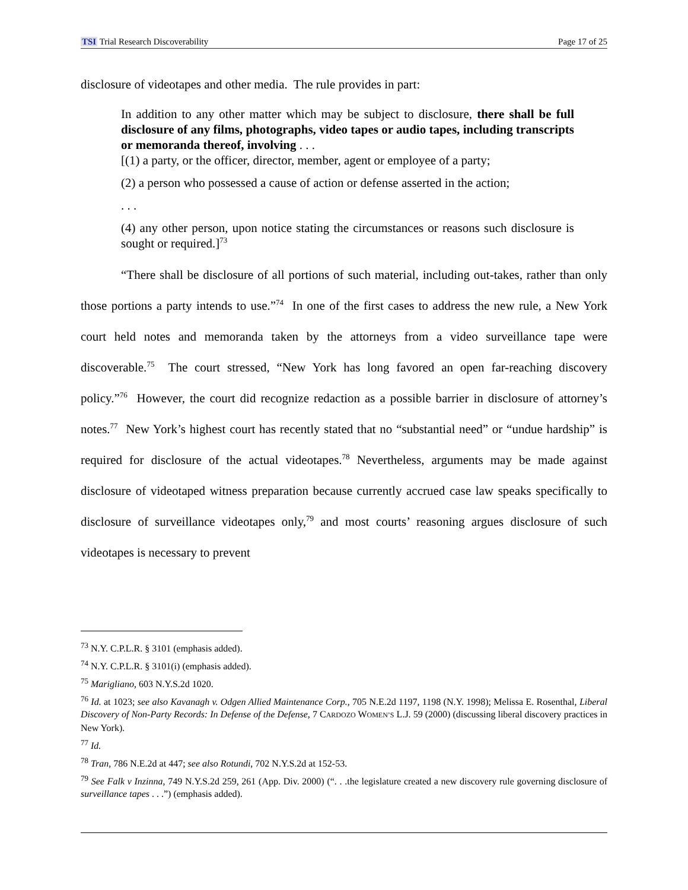TSI Trial Research Discoverability Page 17 of 25
disclosure of videotapes and other media. The rule provides in part:
In addition to any other matter which may be subject to disclosure, there shall be full disclosure of any films, photographs, video tapes or audio tapes, including transcripts or memoranda thereof, involving . . .
[(1) a party, or the officer, director, member, agent or employee of a party;
(2) a person who possessed a cause of action or defense asserted in the action;
. . .
(4) any other person, upon notice stating the circumstances or reasons such disclosure is sought or required.]<sup>73</sup>
“There shall be disclosure of all portions of such material, including out-takes, rather than only those portions a party intends to use.”<sup>74</sup> In one of the first cases to address the new rule, a New York court held notes and memoranda taken by the attorneys from a video surveillance tape were discoverable.<sup>75</sup> The court stressed, “New York has long favored an open far-reaching discovery policy.”<sup>76</sup> However, the court did recognize redaction as a possible barrier in disclosure of attorney’s notes.<sup>77</sup> New York’s highest court has recently stated that no “substantial need” or “undue hardship” is required for disclosure of the actual videotapes.<sup>78</sup> Nevertheless, arguments may be made against disclosure of videotaped witness preparation because currently accrued case law speaks specifically to disclosure of surveillance videotapes only,<sup>79</sup> and most courts’ reasoning argues disclosure of such videotapes is necessary to prevent
<sup>73</sup> N.Y. C.P.L.R. § 3101 (emphasis added).
<sup>74</sup> N.Y. C.P.L.R. § 3101(i) (emphasis added).
<sup>75</sup> Marigliano, 603 N.Y.S.2d 1020.
<sup>76</sup> Id. at 1023; see also Kavanagh v. Odgen Allied Maintenance Corp., 705 N.E.2d 1197, 1198 (N.Y. 1998); Melissa E. Rosenthal, Liberal Discovery of Non-Party Records: In Defense of the Defense, 7 CARDOZO WOMEN’S L.J. 59 (2000) (discussing liberal discovery practices in New York).
<sup>77</sup> Id.
<sup>78</sup> Tran, 786 N.E.2d at 447; see also Rotundi, 702 N.Y.S.2d at 152-53.
<sup>79</sup> See Falk v Inzinna, 749 N.Y.S.2d 259, 261 (App. Div. 2000) (“. . .the legislature created a new discovery rule governing disclosure of surveillance tapes . . .”) (emphasis added).